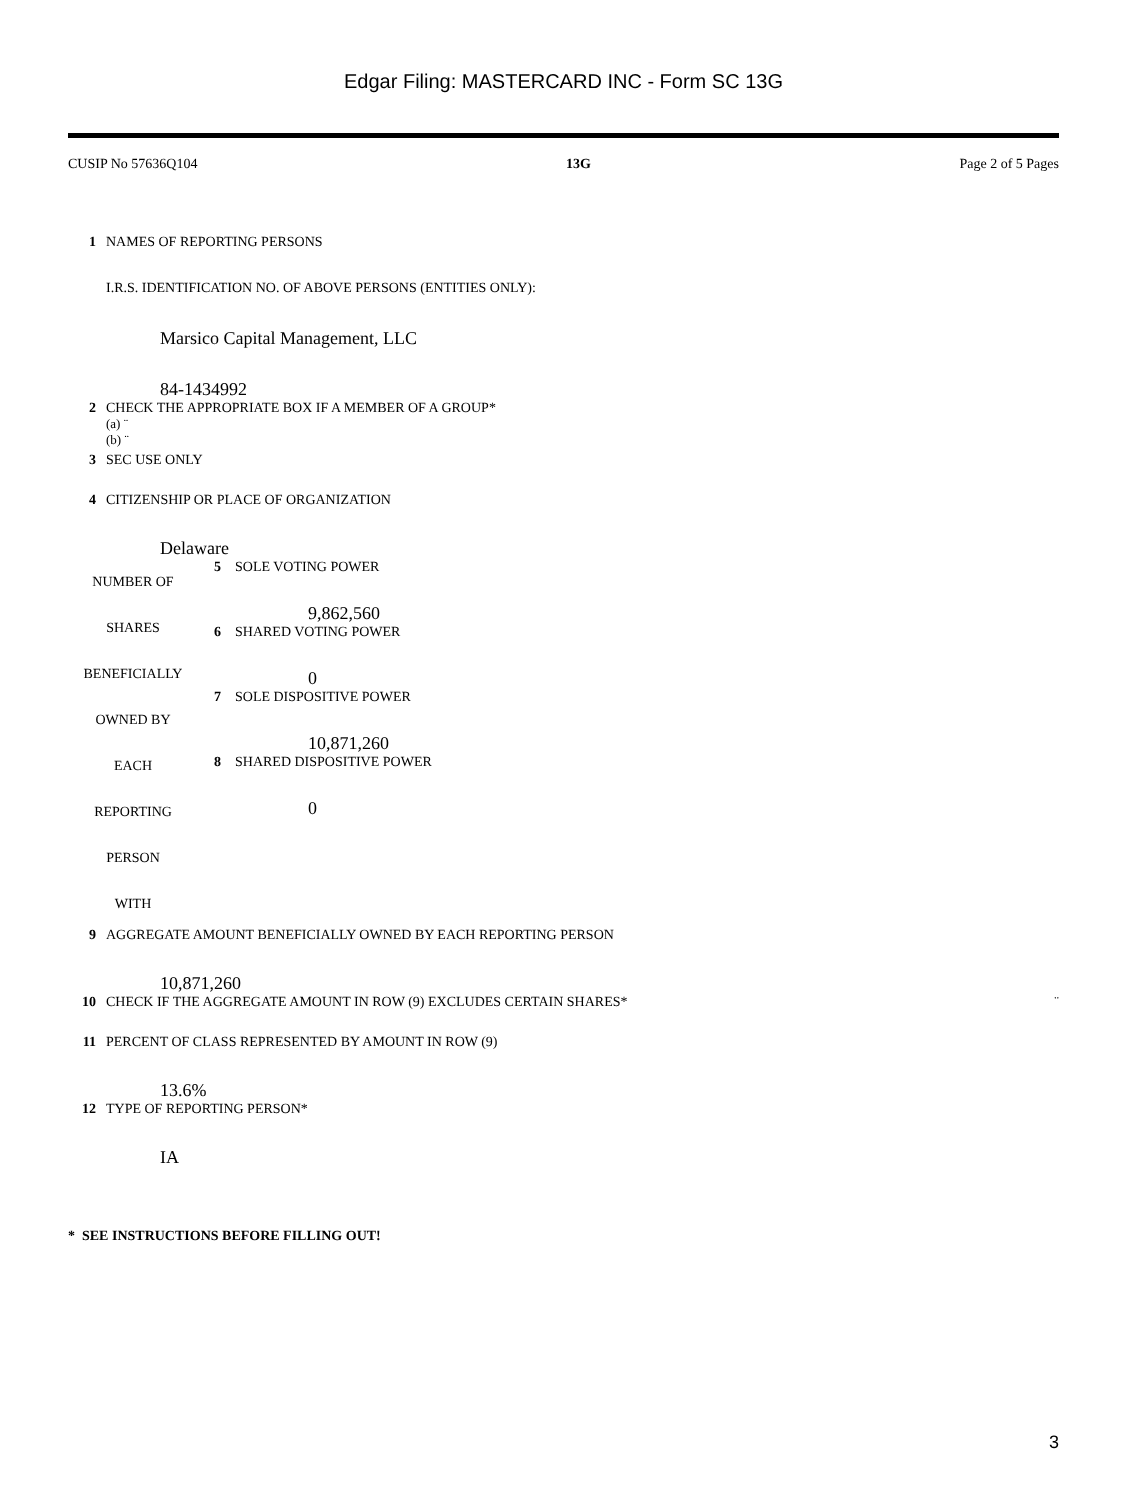Edgar Filing: MASTERCARD INC - Form SC 13G
CUSIP No 57636Q104 13G Page 2 of 5 Pages
1 NAMES OF REPORTING PERSONS
I.R.S. IDENTIFICATION NO. OF ABOVE PERSONS (ENTITIES ONLY):
Marsico Capital Management, LLC
84-1434992
2 CHECK THE APPROPRIATE BOX IF A MEMBER OF A GROUP*
(a) ¨
(b) ¨
3 SEC USE ONLY
4 CITIZENSHIP OR PLACE OF ORGANIZATION
Delaware
| NUMBER OF SHARES BENEFICIALLY OWNED BY EACH REPORTING PERSON WITH | 5 SOLE VOTING POWER 9,862,560 6 SHARED VOTING POWER 0 7 SOLE DISPOSITIVE POWER 10,871,260 8 SHARED DISPOSITIVE POWER 0 |
9 AGGREGATE AMOUNT BENEFICIALLY OWNED BY EACH REPORTING PERSON
10,871,260
10 CHECK IF THE AGGREGATE AMOUNT IN ROW (9) EXCLUDES CERTAIN SHARES* ¨
11 PERCENT OF CLASS REPRESENTED BY AMOUNT IN ROW (9)
13.6%
12 TYPE OF REPORTING PERSON*
IA
* SEE INSTRUCTIONS BEFORE FILLING OUT!
3